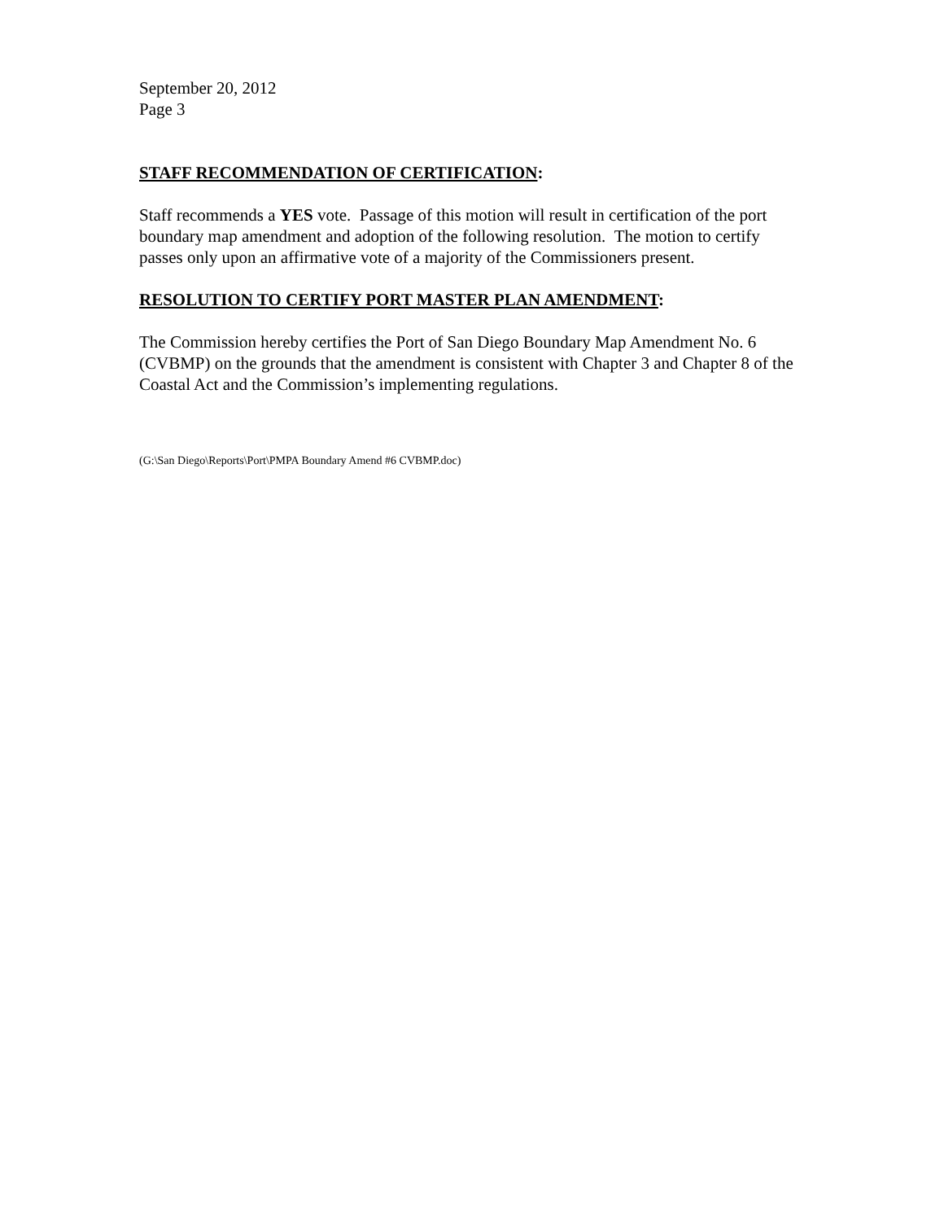September 20, 2012
Page 3
STAFF RECOMMENDATION OF CERTIFICATION:
Staff recommends a YES vote. Passage of this motion will result in certification of the port boundary map amendment and adoption of the following resolution. The motion to certify passes only upon an affirmative vote of a majority of the Commissioners present.
RESOLUTION TO CERTIFY PORT MASTER PLAN AMENDMENT:
The Commission hereby certifies the Port of San Diego Boundary Map Amendment No. 6 (CVBMP) on the grounds that the amendment is consistent with Chapter 3 and Chapter 8 of the Coastal Act and the Commission’s implementing regulations.
(G:\San Diego\Reports\Port\PMPA Boundary Amend #6 CVBMP.doc)